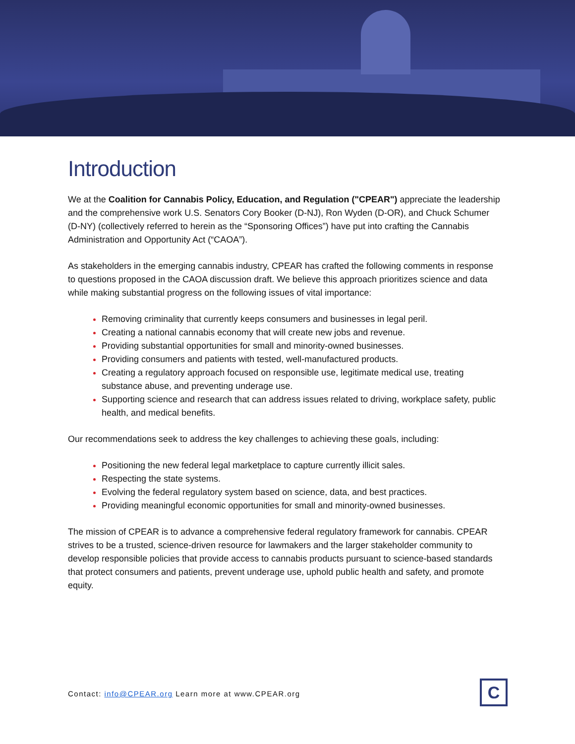Introduction
We at the Coalition for Cannabis Policy, Education, and Regulation ("CPEAR") appreciate the leadership and the comprehensive work U.S. Senators Cory Booker (D-NJ), Ron Wyden (D-OR), and Chuck Schumer (D-NY) (collectively referred to herein as the “Sponsoring Offices”) have put into crafting the Cannabis Administration and Opportunity Act (“CAOA”).
As stakeholders in the emerging cannabis industry, CPEAR has crafted the following comments in response to questions proposed in the CAOA discussion draft. We believe this approach prioritizes science and data while making substantial progress on the following issues of vital importance:
Removing criminality that currently keeps consumers and businesses in legal peril.
Creating a national cannabis economy that will create new jobs and revenue.
Providing substantial opportunities for small and minority-owned businesses.
Providing consumers and patients with tested, well-manufactured products.
Creating a regulatory approach focused on responsible use, legitimate medical use, treating substance abuse, and preventing underage use.
Supporting science and research that can address issues related to driving, workplace safety, public health, and medical benefits.
Our recommendations seek to address the key challenges to achieving these goals, including:
Positioning the new federal legal marketplace to capture currently illicit sales.
Respecting the state systems.
Evolving the federal regulatory system based on science, data, and best practices.
Providing meaningful economic opportunities for small and minority-owned businesses.
The mission of CPEAR is to advance a comprehensive federal regulatory framework for cannabis. CPEAR strives to be a trusted, science-driven resource for lawmakers and the larger stakeholder community to develop responsible policies that provide access to cannabis products pursuant to science-based standards that protect consumers and patients, prevent underage use, uphold public health and safety, and promote equity.
Contact: info@CPEAR.org Learn more at www.CPEAR.org
C